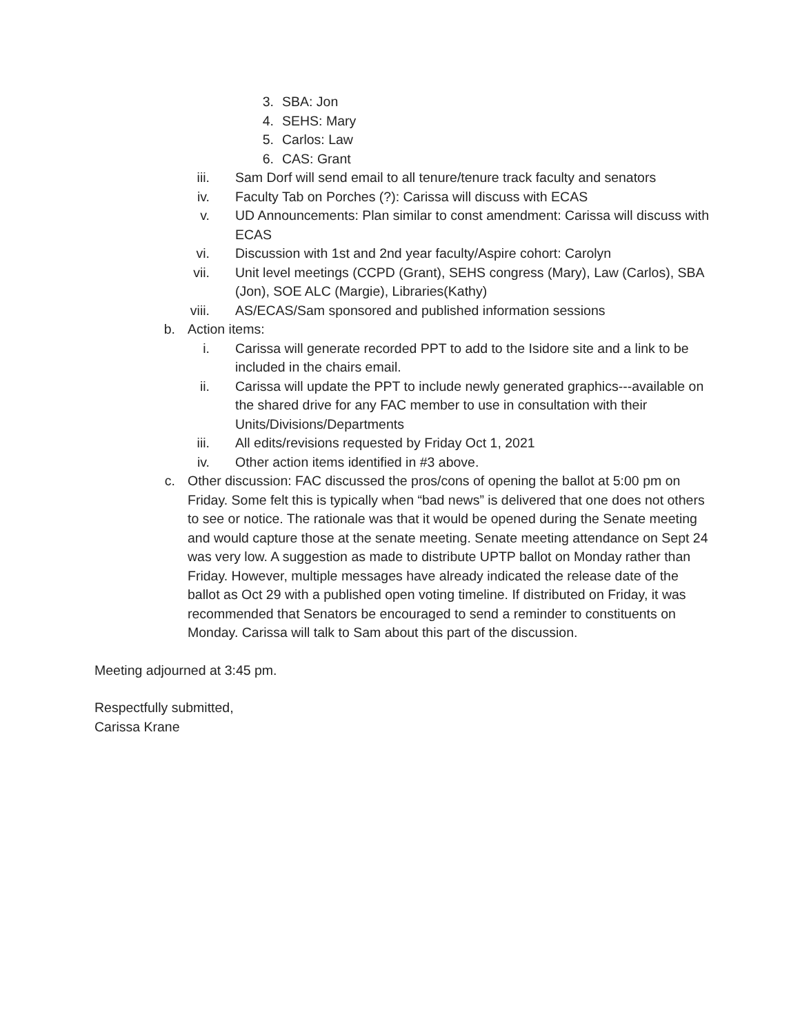3. SBA: Jon
4. SEHS: Mary
5. Carlos: Law
6. CAS: Grant
iii. Sam Dorf will send email to all tenure/tenure track faculty and senators
iv. Faculty Tab on Porches (?): Carissa will discuss with ECAS
v. UD Announcements: Plan similar to const amendment: Carissa will discuss with ECAS
vi. Discussion with 1st and 2nd year faculty/Aspire cohort: Carolyn
vii. Unit level meetings (CCPD (Grant), SEHS congress (Mary), Law (Carlos), SBA (Jon), SOE ALC (Margie), Libraries(Kathy)
viii. AS/ECAS/Sam sponsored and published information sessions
b. Action items:
i. Carissa will generate recorded PPT to add to the Isidore site and a link to be included in the chairs email.
ii. Carissa will update the PPT to include newly generated graphics---available on the shared drive for any FAC member to use in consultation with their Units/Divisions/Departments
iii. All edits/revisions requested by Friday Oct 1, 2021
iv. Other action items identified in #3 above.
c. Other discussion: FAC discussed the pros/cons of opening the ballot at 5:00 pm on Friday. Some felt this is typically when “bad news” is delivered that one does not others to see or notice. The rationale was that it would be opened during the Senate meeting and would capture those at the senate meeting. Senate meeting attendance on Sept 24 was very low. A suggestion as made to distribute UPTP ballot on Monday rather than Friday. However, multiple messages have already indicated the release date of the ballot as Oct 29 with a published open voting timeline. If distributed on Friday, it was recommended that Senators be encouraged to send a reminder to constituents on Monday. Carissa will talk to Sam about this part of the discussion.
Meeting adjourned at 3:45 pm.
Respectfully submitted,
Carissa Krane